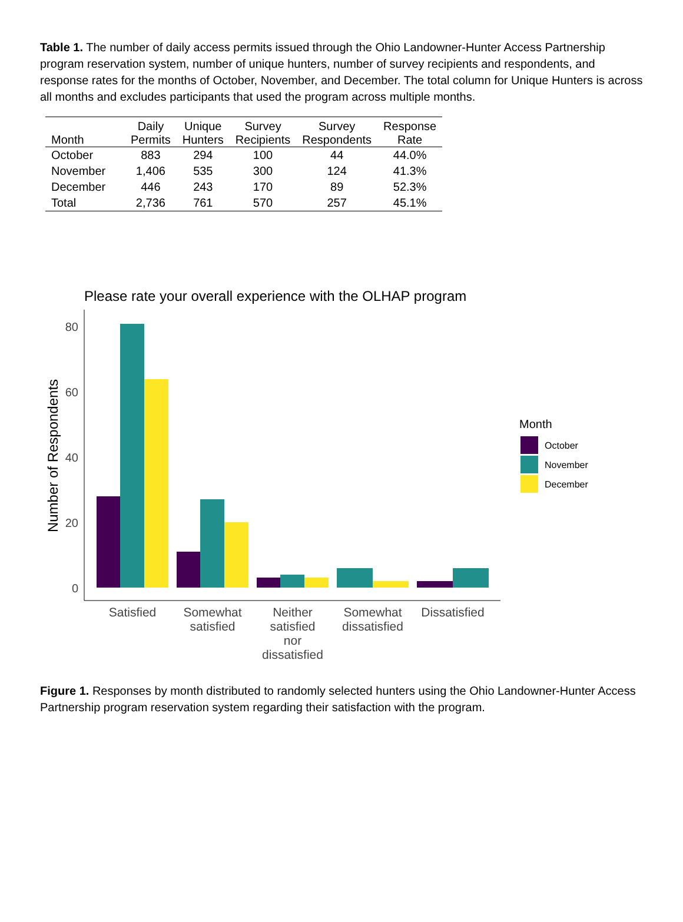Table 1. The number of daily access permits issued through the Ohio Landowner-Hunter Access Partnership program reservation system, number of unique hunters, number of survey recipients and respondents, and response rates for the months of October, November, and December. The total column for Unique Hunters is across all months and excludes participants that used the program across multiple months.
| Month | Daily Permits | Unique Hunters | Survey Recipients | Survey Respondents | Response Rate |
| --- | --- | --- | --- | --- | --- |
| October | 883 | 294 | 100 | 44 | 44.0% |
| November | 1,406 | 535 | 300 | 124 | 41.3% |
| December | 446 | 243 | 170 | 89 | 52.3% |
| Total | 2,736 | 761 | 570 | 257 | 45.1% |
Please rate your overall experience with the OLHAP program
Number of Respondents
80
60
40
20
0
Satisfied
Somewhat
satisfied
Neither
satisfied
nor
dissatisfied
Somewhat
dissatisfied
Dissatisfied
Month
October
November
December
Figure 1. Responses by month distributed to randomly selected hunters using the Ohio Landowner-Hunter Access Partnership program reservation system regarding their satisfaction with the program.